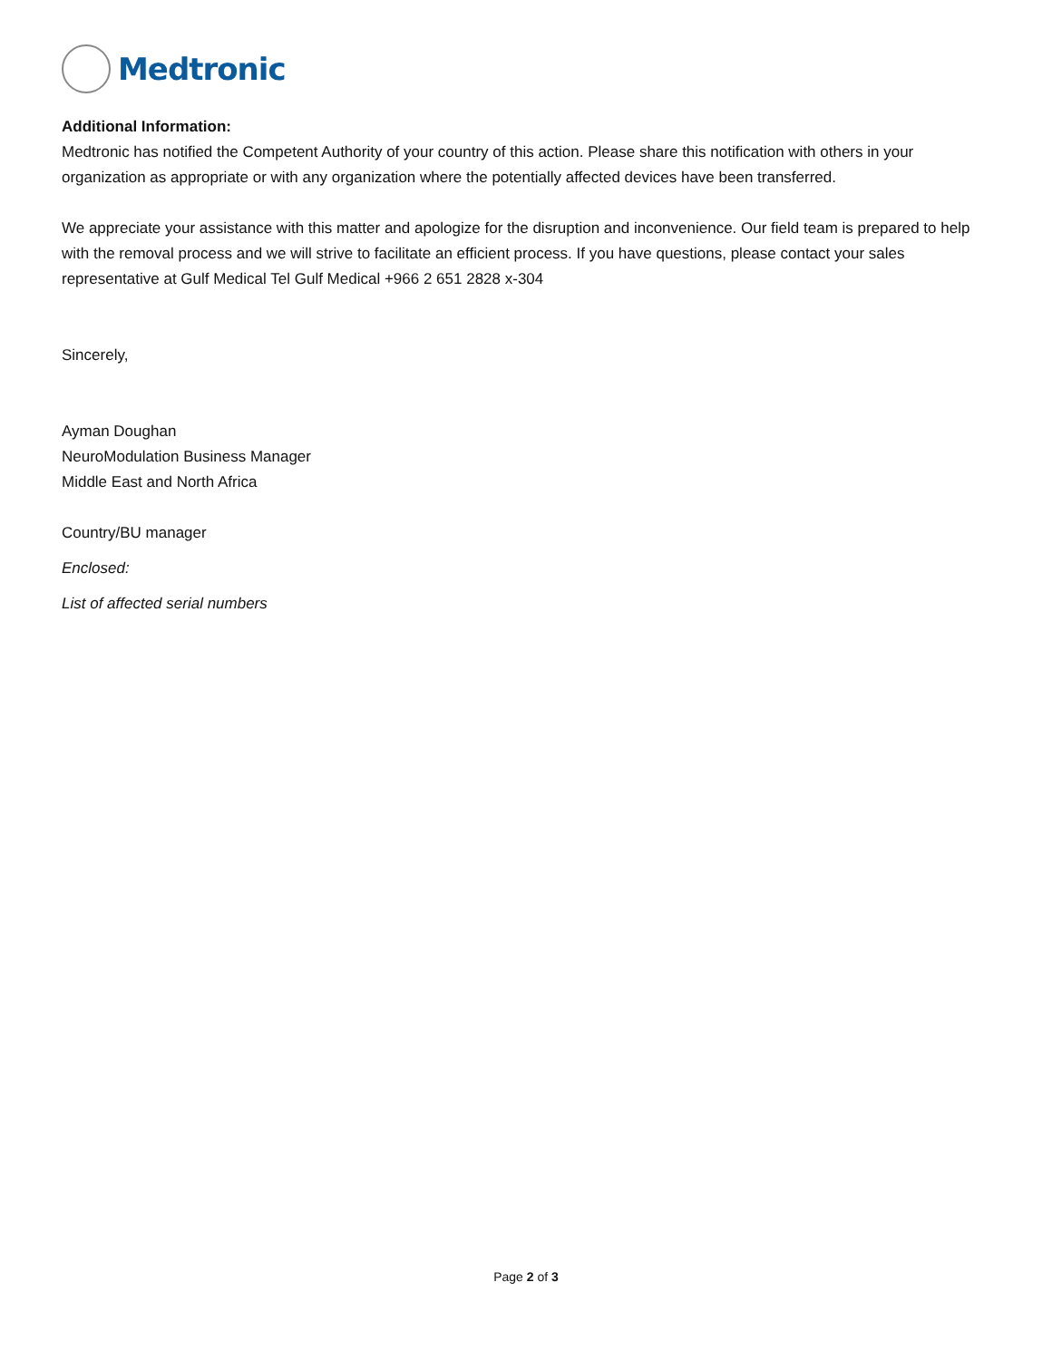Medtronic
Additional Information:
Medtronic has notified the Competent Authority of your country of this action. Please share this notification with others in your organization as appropriate or with any organization where the potentially affected devices have been transferred.
We appreciate your assistance with this matter and apologize for the disruption and inconvenience. Our field team is prepared to help with the removal process and we will strive to facilitate an efficient process. If you have questions, please contact your sales representative at Gulf Medical Tel Gulf Medical +966 2 651 2828 x-304
Sincerely,
Ayman Doughan
NeuroModulation Business Manager
Middle East and North Africa
Country/BU manager
Enclosed:
List of affected serial numbers
Page 2 of 3